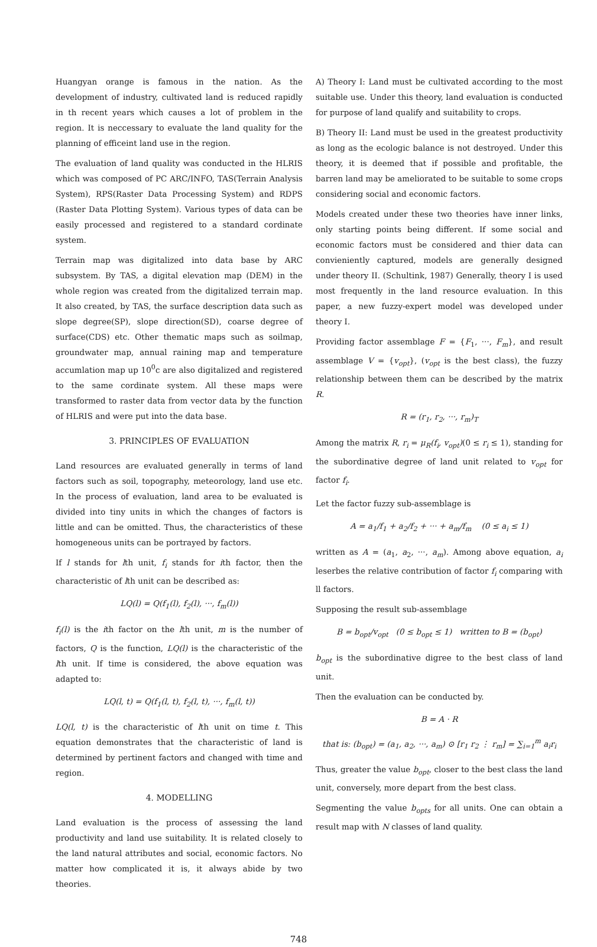Huangyan orange is famous in the nation. As the development of industry, cultivated land is reduced rapidly in th recent years which causes a lot of problem in the region. It is neccessary to evaluate the land quality for the planning of efficeint land use in the region.
The evaluation of land quality was conducted in the HLRIS which was composed of PC ARC/INFO, TAS(Terrain Analysis System), RPS(Raster Data Processing System) and RDPS (Raster Data Plotting System). Various types of data can be easily processed and registered to a standard cordinate system.
Terrain map was digitalized into data base by ARC subsystem. By TAS, a digital elevation map (DEM) in the whole region was created from the digitalized terrain map. It also created, by TAS, the surface description data such as slope degree(SP), slope direction(SD), coarse degree of surface(CDS) etc. Other thematic maps such as soilmap, groundwater map, annual raining map and temperature accumlation map up 10<sup>0</sup>c are also digitalized and registered to the same cordinate system. All these maps were transformed to raster data from vector data by the function of HLRIS and were put into the data base.
3. PRINCIPLES OF EVALUATION
Land resources are evaluated generally in terms of land factors such as soil, topography, meteorology, land use etc. In the process of evaluation, land area to be evaluated is divided into tiny units in which the changes of factors is little and can be omitted. Thus, the characteristics of these homogeneous units can be portrayed by factors.
If l stands for lth unit, f<sub>i</sub> stands for ith factor, then the characteristic of lth unit can be described as:
LQ(l) = Q(f<sub>1</sub>(l), f<sub>2</sub>(l), ···, f<sub>m</sub>(l))
f<sub>i</sub>(l) is the ith factor on the lth unit, m is the number of factors, Q is the function, LQ(l) is the characteristic of the lth unit. If time is considered, the above equation was adapted to:
LQ(l, t) = Q(f<sub>1</sub>(l, t), f<sub>2</sub>(l, t), ···, f<sub>m</sub>(l, t))
LQ(l, t) is the characteristic of lth unit on time t. This equation demonstrates that the characteristic of land is determined by pertinent factors and changed with time and region.
4. MODELLING
Land evaluation is the process of assessing the land productivity and land use suitability. It is related closely to the land natural attributes and social, economic factors. No matter how complicated it is, it always abide by two theories.
A) Theory I: Land must be cultivated according to the most suitable use. Under this theory, land evaluation is conducted for purpose of land qualify and suitability to crops.
B) Theory II: Land must be used in the greatest productivity as long as the ecologic balance is not destroyed. Under this theory, it is deemed that if possible and profitable, the barren land may be ameliorated to be suitable to some crops considering social and economic factors.
Models created under these two theories have inner links, only starting points being different. If some social and economic factors must be considered and thier data can convieniently captured, models are generally designed under theory II. (Schultink, 1987) Generally, theory I is used most frequently in the land resource evaluation. In this paper, a new fuzzy-expert model was developed under theory I.
Providing factor assemblage F = {F<sub>1</sub>, ···, F<sub>m</sub>}, and result assemblage V = {v<sub>opt</sub>}, (v<sub>opt</sub> is the best class), the fuzzy relationship between them can be described by the matrix R.
R = (r<sub>1</sub>, r<sub>2</sub>, ···, r<sub>m</sub>)<sub>T</sub>
Among the matrix R, r<sub>i</sub> = μ<sub>R</sub>(f<sub>i</sub>, v<sub>opt</sub>)(0 ≤ r<sub>i</sub> ≤ 1), standing for the subordinative degree of land unit related to v<sub>opt</sub> for factor f<sub>i</sub>.
Let the factor fuzzy sub-assemblage is
A = a<sub>1</sub>/f<sub>1</sub> + a<sub>2</sub>/f<sub>2</sub> + ··· + a<sub>m</sub>/f<sub>m</sub> (0 ≤ a<sub>i</sub> ≤ 1)
written as A = (a<sub>1</sub>, a<sub>2</sub>, ···, a<sub>m</sub>). Among above equation, a<sub>i</sub> leserbes the relative contribution of factor f<sub>i</sub> comparing with ll factors.
Supposing the result sub-assemblage
B = b<sub>opt</sub>/v<sub>opt</sub> (0 ≤ b<sub>opt</sub> ≤ 1) written to B = (b<sub>opt</sub>)
b<sub>opt</sub> is the subordinative digree to the best class of land unit.
Then the evaluation can be conducted by.
B = A · R
that is: (b<sub>opt</sub>) = (a<sub>1</sub>, a<sub>2</sub>, ···, a<sub>m</sub>) ⊙ [r<sub>1</sub> r<sub>2</sub> ⋮ r<sub>m</sub>] = ∑<sub>i=1</sub><sup>m</sup> a<sub>i</sub>r<sub>i</sub>
Thus, greater the value b<sub>opt</sub>, closer to the best class the land unit, conversely, more depart from the best class.
Segmenting the value b<sub>opts</sub> for all units. One can obtain a result map with N classes of land quality.
748